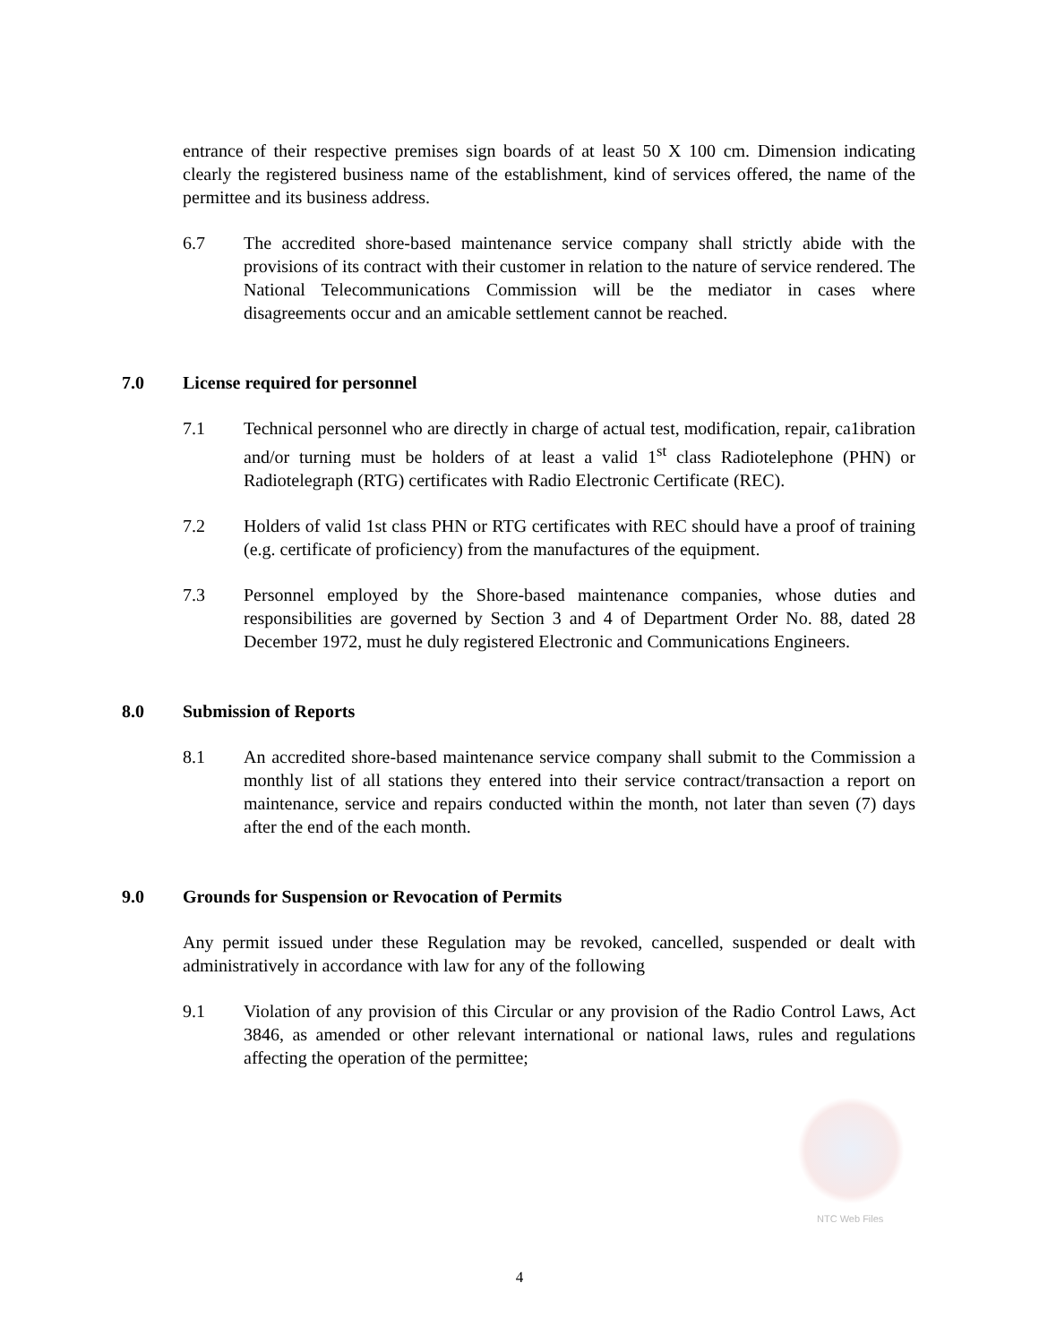entrance of their respective premises sign boards of at least 50 X 100 cm. Dimension indicating clearly the registered business name of the establishment, kind of services offered, the name of the permittee and its business address.
6.7 The accredited shore-based maintenance service company shall strictly abide with the provisions of its contract with their customer in relation to the nature of service rendered. The National Telecommunications Commission will be the mediator in cases where disagreements occur and an amicable settlement cannot be reached.
7.0 License required for personnel
7.1 Technical personnel who are directly in charge of actual test, modification, repair, ca1ibration and/or turning must be holders of at least a valid 1<sup>st</sup> class Radiotelephone (PHN) or Radiotelegraph (RTG) certificates with Radio Electronic Certificate (REC).
7.2 Holders of valid 1st class PHN or RTG certificates with REC should have a proof of training (e.g. certificate of proficiency) from the manufactures of the equipment.
7.3 Personnel employed by the Shore-based maintenance companies, whose duties and responsibilities are governed by Section 3 and 4 of Department Order No. 88, dated 28 December 1972, must he duly registered Electronic and Communications Engineers.
8.0 Submission of Reports
8.1 An accredited shore-based maintenance service company shall submit to the Commission a monthly list of all stations they entered into their service contract/transaction a report on maintenance, service and repairs conducted within the month, not later than seven (7) days after the end of the each month.
9.0 Grounds for Suspension or Revocation of Permits
Any permit issued under these Regulation may be revoked, cancelled, suspended or dealt with administratively in accordance with law for any of the following
9.1 Violation of any provision of this Circular or any provision of the Radio Control Laws, Act 3846, as amended or other relevant international or national laws, rules and regulations affecting the operation of the permittee;
NTC Web Files
4